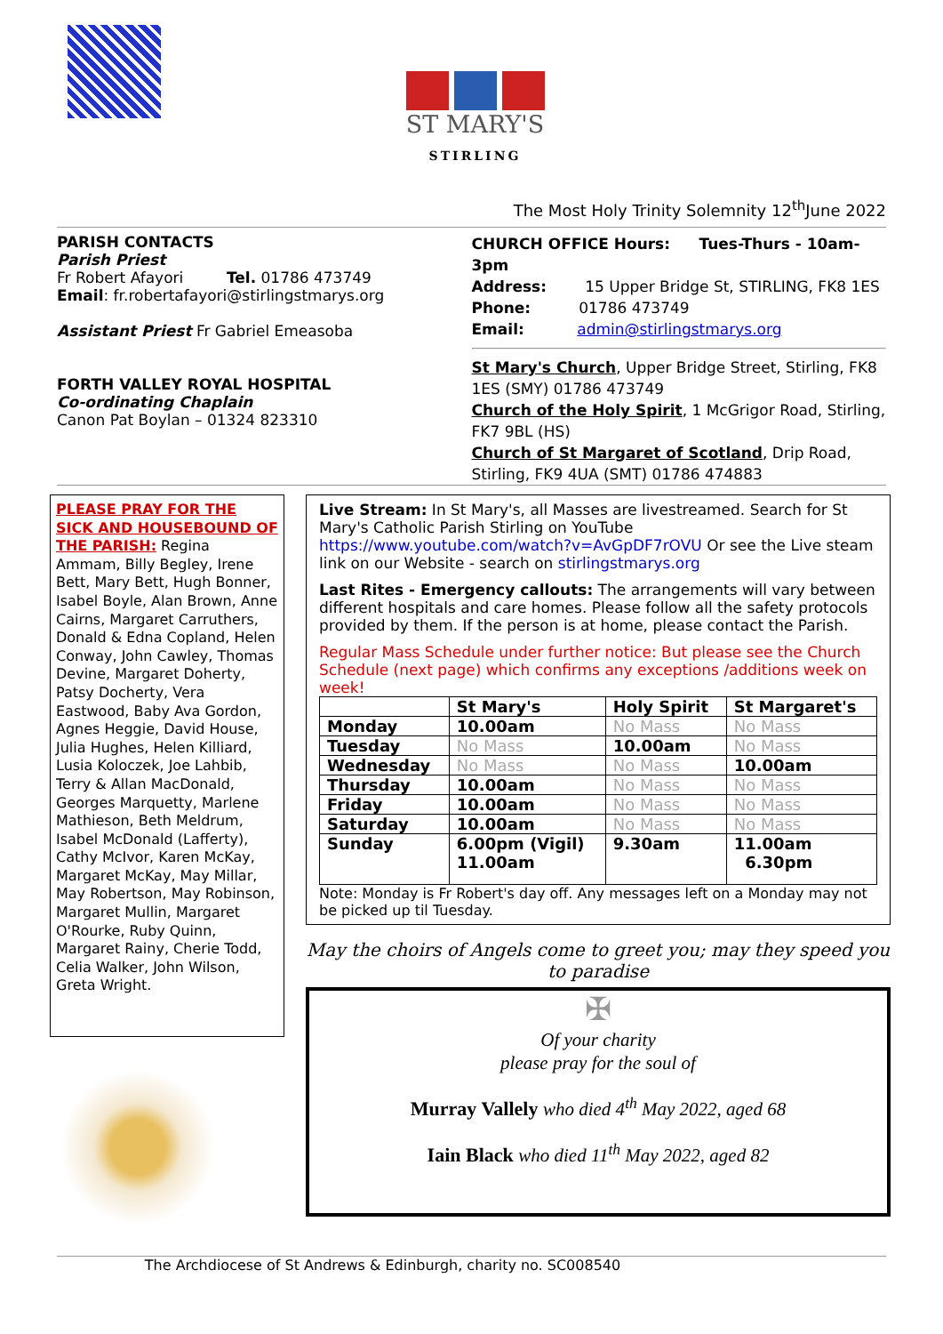ST MARY'S
STIRLING
The Most Holy Trinity Solemnity 12<sup>th</sup>June 2022
PARISH CONTACTS
Parish Priest
Fr Robert Afayori Tel. 01786 473749
Email: fr.robertafayori@stirlingstmarys.org
Assistant Priest Fr Gabriel Emeasoba
FORTH VALLEY ROYAL HOSPITAL
Co-ordinating Chaplain
Canon Pat Boylan – 01324 823310
CHURCH OFFICE Hours: Tues-Thurs - 10am-3pm
Address: 15 Upper Bridge St, STIRLING, FK8 1ES
Phone: 01786 473749
Email: admin@stirlingstmarys.org
St Mary's Church, Upper Bridge Street, Stirling, FK8 1ES (SMY) 01786 473749
Church of the Holy Spirit, 1 McGrigor Road, Stirling, FK7 9BL (HS)
Church of St Margaret of Scotland, Drip Road, Stirling, FK9 4UA (SMT) 01786 474883
PLEASE PRAY FOR THE SICK AND HOUSEBOUND OF THE PARISH: Regina Ammam, Billy Begley, Irene Bett, Mary Bett, Hugh Bonner, Isabel Boyle, Alan Brown, Anne Cairns, Margaret Carruthers, Donald & Edna Copland, Helen Conway, John Cawley, Thomas Devine, Margaret Doherty, Patsy Docherty, Vera Eastwood, Baby Ava Gordon, Agnes Heggie, David House, Julia Hughes, Helen Killiard, Lusia Koloczek, Joe Lahbib, Terry & Allan MacDonald, Georges Marquetty, Marlene Mathieson, Beth Meldrum, Isabel McDonald (Lafferty), Cathy McIvor, Karen McKay, Margaret McKay, May Millar, May Robertson, May Robinson, Margaret Mullin, Margaret O'Rourke, Ruby Quinn, Margaret Rainy, Cherie Todd, Celia Walker, John Wilson, Greta Wright.
Live Stream: In St Mary's, all Masses are livestreamed. Search for St Mary's Catholic Parish Stirling on YouTube https://www.youtube.com/watch?v=AvGpDF7rOVU Or see the Live steam link on our Website - search on stirlingstmarys.org
Last Rites - Emergency callouts: The arrangements will vary between different hospitals and care homes. Please follow all the safety protocols provided by them. If the person is at home, please contact the Parish.
Regular Mass Schedule under further notice: But please see the Church Schedule (next page) which confirms any exceptions /additions week on week!
| | St Mary's | Holy Spirit | St Margaret's |
| --- | --- | --- | --- |
| Monday | 10.00am | No Mass | No Mass |
| Tuesday | No Mass | 10.00am | No Mass |
| Wednesday | No Mass | No Mass | 10.00am |
| Thursday | 10.00am | No Mass | No Mass |
| Friday | 10.00am | No Mass | No Mass |
| Saturday | 10.00am | No Mass | No Mass |
| Sunday | 6.00pm (Vigil) 11.00am | 9.30am | 11.00am 6.30pm |
Note: Monday is Fr Robert's day off. Any messages left on a Monday may not be picked up til Tuesday.
May the choirs of Angels come to greet you; may they speed you to paradise
✠
Of your charity
please pray for the soul of
Murray Vallely who died 4<sup>th</sup> May 2022, aged 68
Iain Black who died 11<sup>th</sup> May 2022, aged 82
The Archdiocese of St Andrews & Edinburgh, charity no. SC008540